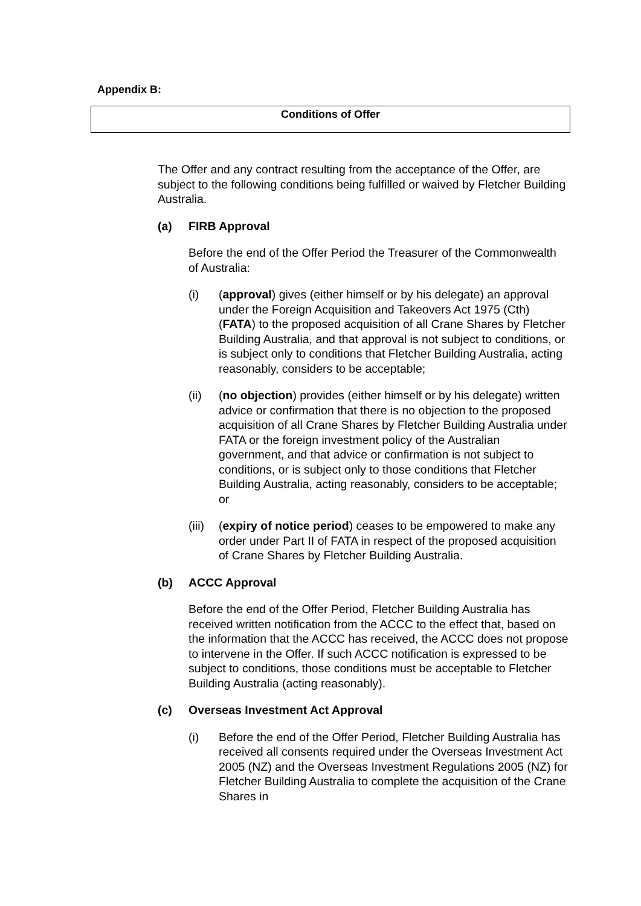Appendix B:
Conditions of Offer
The Offer and any contract resulting from the acceptance of the Offer, are subject to the following conditions being fulfilled or waived by Fletcher Building Australia.
(a) FIRB Approval
Before the end of the Offer Period the Treasurer of the Commonwealth of Australia:
(i) (approval) gives (either himself or by his delegate) an approval under the Foreign Acquisition and Takeovers Act 1975 (Cth) (FATA) to the proposed acquisition of all Crane Shares by Fletcher Building Australia, and that approval is not subject to conditions, or is subject only to conditions that Fletcher Building Australia, acting reasonably, considers to be acceptable;
(ii) (no objection) provides (either himself or by his delegate) written advice or confirmation that there is no objection to the proposed acquisition of all Crane Shares by Fletcher Building Australia under FATA or the foreign investment policy of the Australian government, and that advice or confirmation is not subject to conditions, or is subject only to those conditions that Fletcher Building Australia, acting reasonably, considers to be acceptable; or
(iii) (expiry of notice period) ceases to be empowered to make any order under Part II of FATA in respect of the proposed acquisition of Crane Shares by Fletcher Building Australia.
(b) ACCC Approval
Before the end of the Offer Period, Fletcher Building Australia has received written notification from the ACCC to the effect that, based on the information that the ACCC has received, the ACCC does not propose to intervene in the Offer. If such ACCC notification is expressed to be subject to conditions, those conditions must be acceptable to Fletcher Building Australia (acting reasonably).
(c) Overseas Investment Act Approval
(i) Before the end of the Offer Period, Fletcher Building Australia has received all consents required under the Overseas Investment Act 2005 (NZ) and the Overseas Investment Regulations 2005 (NZ) for Fletcher Building Australia to complete the acquisition of the Crane Shares in